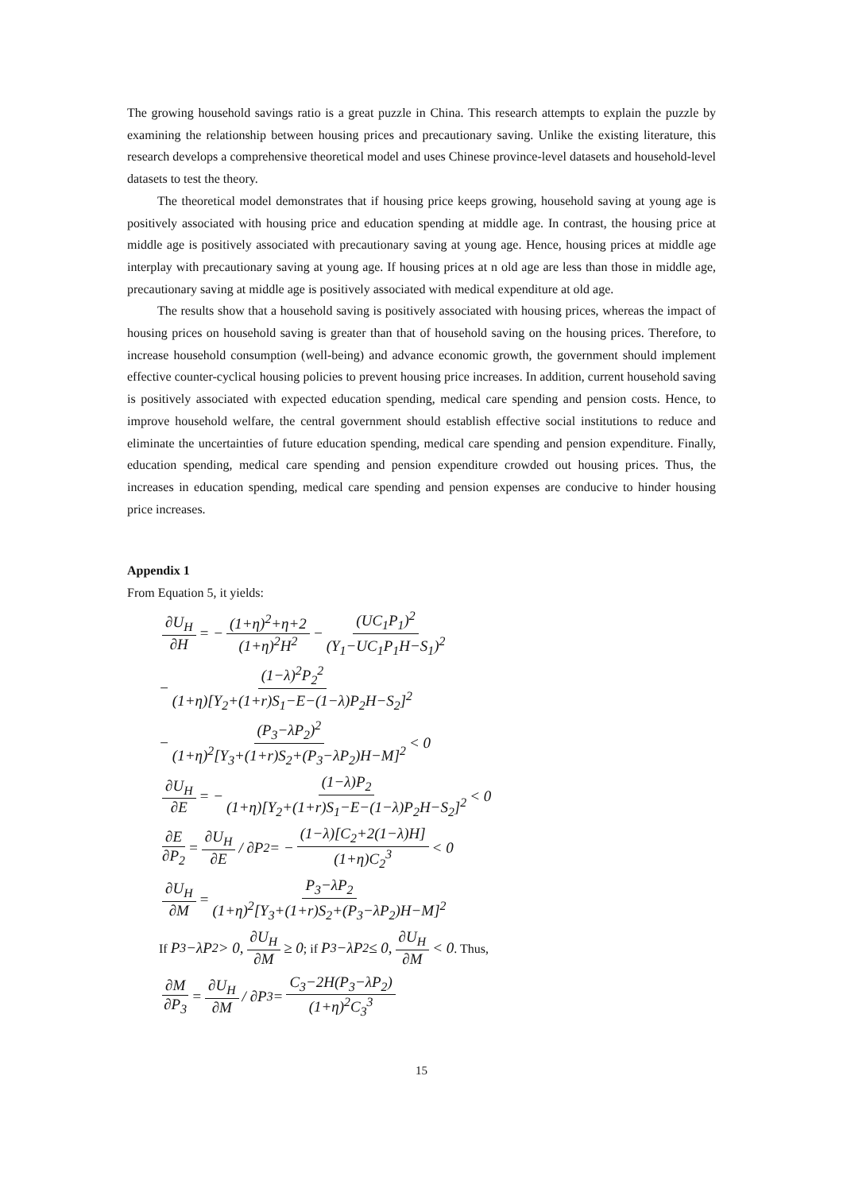The growing household savings ratio is a great puzzle in China. This research attempts to explain the puzzle by examining the relationship between housing prices and precautionary saving. Unlike the existing literature, this research develops a comprehensive theoretical model and uses Chinese province-level datasets and household-level datasets to test the theory.
The theoretical model demonstrates that if housing price keeps growing, household saving at young age is positively associated with housing price and education spending at middle age. In contrast, the housing price at middle age is positively associated with precautionary saving at young age. Hence, housing prices at middle age interplay with precautionary saving at young age. If housing prices at n old age are less than those in middle age, precautionary saving at middle age is positively associated with medical expenditure at old age.
The results show that a household saving is positively associated with housing prices, whereas the impact of housing prices on household saving is greater than that of household saving on the housing prices. Therefore, to increase household consumption (well-being) and advance economic growth, the government should implement effective counter-cyclical housing policies to prevent housing price increases. In addition, current household saving is positively associated with expected education spending, medical care spending and pension costs. Hence, to improve household welfare, the central government should establish effective social institutions to reduce and eliminate the uncertainties of future education spending, medical care spending and pension expenditure. Finally, education spending, medical care spending and pension expenditure crowded out housing prices. Thus, the increases in education spending, medical care spending and pension expenses are conducive to hinder housing price increases.
Appendix 1
From Equation 5, it yields:
∂U<sub>H</sub> ∂H = − (1+η)<sup>2</sup>+η+2 (1+η)<sup>2</sup>H<sup>2</sup> − (UC<sub>1</sub>P<sub>1</sub>)<sup>2</sup> (Y<sub>1</sub>−UC<sub>1</sub>P<sub>1</sub>H−S<sub>1</sub>)<sup>2</sup>
− (1−λ)<sup>2</sup>P<sub>2</sub><sup>2</sup> (1+η)[Y<sub>2</sub>+(1+r)S<sub>1</sub>−E−(1−λ)P<sub>2</sub>H−S<sub>2</sub>]<sup>2</sup>
− (P<sub>3</sub>−λP<sub>2</sub>)<sup>2</sup> (1+η)<sup>2</sup>[Y<sub>3</sub>+(1+r)S<sub>2</sub>+(P<sub>3</sub>−λP<sub>2</sub>)H−M]<sup>2</sup> < 0
∂U<sub>H</sub> ∂E = − (1−λ)P<sub>2</sub> (1+η)[Y<sub>2</sub>+(1+r)S<sub>1</sub>−E−(1−λ)P<sub>2</sub>H−S<sub>2</sub>]<sup>2</sup> < 0
∂E ∂P<sub>2</sub> = ∂U<sub>H</sub> ∂E / ∂P<sub>2</sub> = − (1−λ)[C<sub>2</sub>+2(1−λ)H] (1+η)C<sub>2</sub><sup>3</sup> < 0
∂U<sub>H</sub> ∂M = P<sub>3</sub>−λP<sub>2</sub> (1+η)<sup>2</sup>[Y<sub>3</sub>+(1+r)S<sub>2</sub>+(P<sub>3</sub>−λP<sub>2</sub>)H−M]<sup>2</sup>
If P<sub>3</sub>−λP<sub>2</sub> > 0, ∂U<sub>H</sub> ∂M ≥ 0; if P<sub>3</sub>−λP<sub>2</sub> ≤ 0, ∂U<sub>H</sub> ∂M < 0. Thus,
∂M ∂P<sub>3</sub> = ∂U<sub>H</sub> ∂M / ∂P<sub>3</sub> = C<sub>3</sub>−2H(P<sub>3</sub>−λP<sub>2</sub>) (1+η)<sup>2</sup>C<sub>3</sub><sup>3</sup>
15